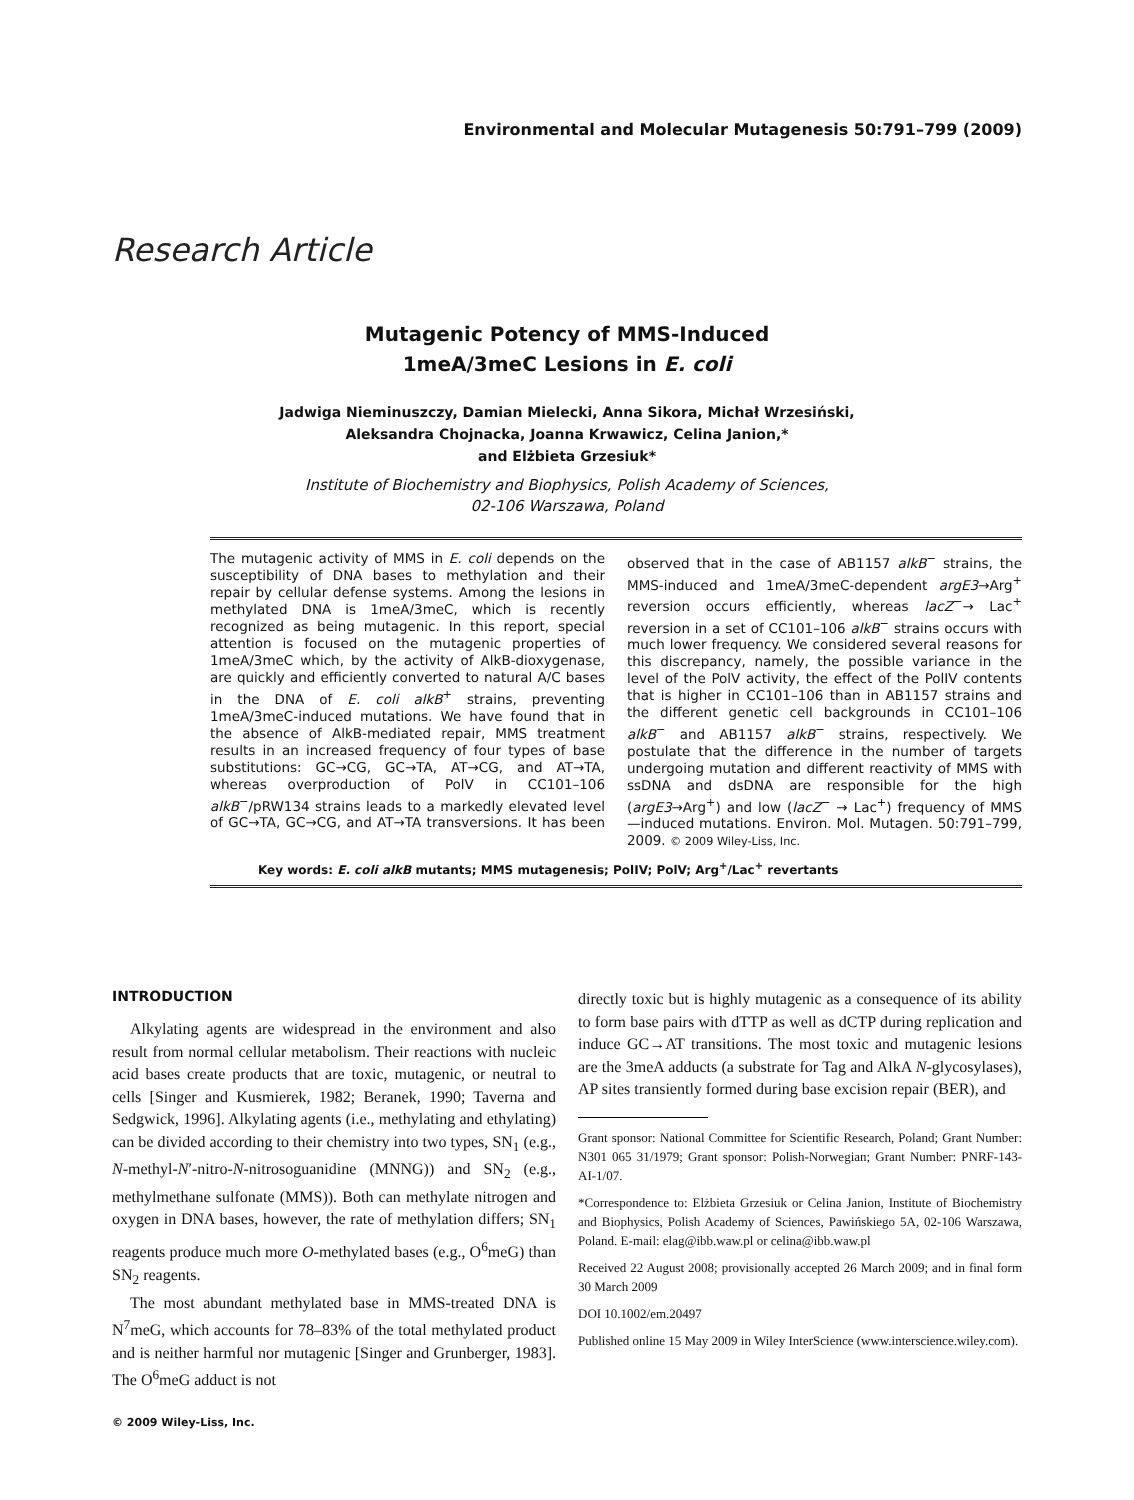Environmental and Molecular Mutagenesis 50:791–799 (2009)
Research Article
Mutagenic Potency of MMS-Induced
1meA/3meC Lesions in E. coli
Jadwiga Nieminuszczy, Damian Mielecki, Anna Sikora, Michał Wrzesiński,
Aleksandra Chojnacka, Joanna Krwawicz, Celina Janion,*
and Elżbieta Grzesiuk*
Institute of Biochemistry and Biophysics, Polish Academy of Sciences,
02-106 Warszawa, Poland
The mutagenic activity of MMS in E. coli depends on the susceptibility of DNA bases to methylation and their repair by cellular defense systems. Among the lesions in methylated DNA is 1meA/3meC, which is recently recognized as being mutagenic. In this report, special attention is focused on the mutagenic properties of 1meA/3meC which, by the activity of AlkB-dioxygenase, are quickly and efficiently converted to natural A/C bases in the DNA of E. coli alkB<sup>+</sup> strains, preventing 1meA/3meC-induced mutations. We have found that in the absence of AlkB-mediated repair, MMS treatment results in an increased frequency of four types of base substitutions: GC→CG, GC→TA, AT→CG, and AT→TA, whereas overproduction of PolV in CC101–106 alkB<sup>−</sup>/pRW134 strains leads to a markedly elevated level of GC→TA, GC→CG, and AT→TA transversions. It has been observed that in the case of AB1157 alkB<sup>−</sup> strains, the MMS-induced and 1meA/3meC-dependent argE3→Arg<sup>+</sup> reversion occurs efficiently, whereas lacZ<sup>−</sup>→ Lac<sup>+</sup> reversion in a set of CC101–106 alkB<sup>−</sup> strains occurs with much lower frequency. We considered several reasons for this discrepancy, namely, the possible variance in the level of the PolV activity, the effect of the PolIV contents that is higher in CC101–106 than in AB1157 strains and the different genetic cell backgrounds in CC101–106 alkB<sup>−</sup> and AB1157 alkB<sup>−</sup> strains, respectively. We postulate that the difference in the number of targets undergoing mutation and different reactivity of MMS with ssDNA and dsDNA are responsible for the high (argE3→Arg<sup>+</sup>) and low (lacZ<sup>−</sup> → Lac<sup>+</sup>) frequency of MMS—induced mutations. Environ. Mol. Mutagen. 50:791–799, 2009. © 2009 Wiley-Liss, Inc.
Key words: E. coli alkB mutants; MMS mutagenesis; PolIV; PolV; Arg<sup>+</sup>/Lac<sup>+</sup> revertants
INTRODUCTION
Alkylating agents are widespread in the environment and also result from normal cellular metabolism. Their reactions with nucleic acid bases create products that are toxic, mutagenic, or neutral to cells [Singer and Kusmierek, 1982; Beranek, 1990; Taverna and Sedgwick, 1996]. Alkylating agents (i.e., methylating and ethylating) can be divided according to their chemistry into two types, SN<sub>1</sub> (e.g., N-methyl-N′-nitro-N-nitrosoguanidine (MNNG)) and SN<sub>2</sub> (e.g., methylmethane sulfonate (MMS)). Both can methylate nitrogen and oxygen in DNA bases, however, the rate of methylation differs; SN<sub>1</sub> reagents produce much more O-methylated bases (e.g., O<sup>6</sup>meG) than SN<sub>2</sub> reagents.
The most abundant methylated base in MMS-treated DNA is N<sup>7</sup>meG, which accounts for 78–83% of the total methylated product and is neither harmful nor mutagenic [Singer and Grunberger, 1983]. The O<sup>6</sup>meG adduct is not
© 2009 Wiley-Liss, Inc.
directly toxic but is highly mutagenic as a consequence of its ability to form base pairs with dTTP as well as dCTP during replication and induce GC→AT transitions. The most toxic and mutagenic lesions are the 3meA adducts (a substrate for Tag and AlkA N-glycosylases), AP sites transiently formed during base excision repair (BER), and
Grant sponsor: National Committee for Scientific Research, Poland; Grant Number: N301 065 31/1979; Grant sponsor: Polish-Norwegian; Grant Number: PNRF-143-AI-1/07.
*Correspondence to: Elżbieta Grzesiuk or Celina Janion, Institute of Biochemistry and Biophysics, Polish Academy of Sciences, Pawińskiego 5A, 02-106 Warszawa, Poland. E-mail: elag@ibb.waw.pl or celina@ibb.waw.pl
Received 22 August 2008; provisionally accepted 26 March 2009; and in final form 30 March 2009
DOI 10.1002/em.20497
Published online 15 May 2009 in Wiley InterScience (www.interscience.wiley.com).